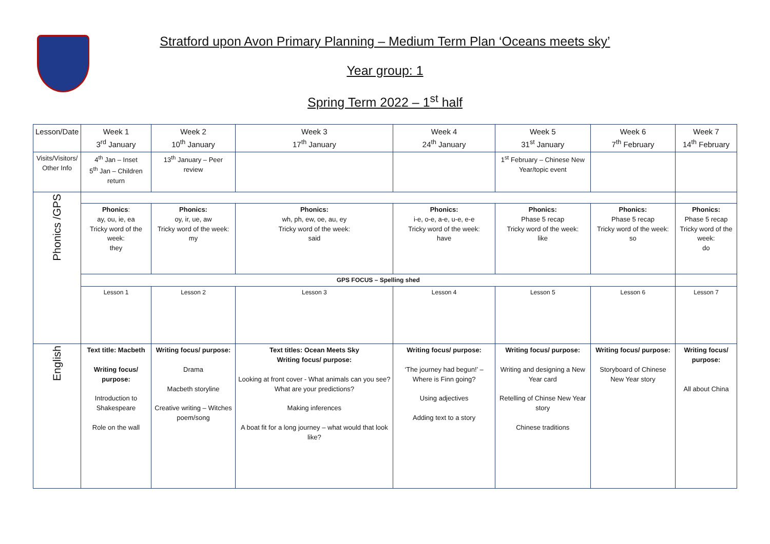Stratford upon Avon Primary Planning – Medium Term Plan ‘Oceans meets sky’
Year group: 1
Spring Term 2022 – 1<sup>st</sup> half
| Lesson/Date | Week 1 3<sup>rd</sup> January | Week 2 10<sup>th</sup> January | Week 3 17<sup>th</sup> January | Week 4 24<sup>th</sup> January | Week 5 31<sup>st</sup> January | Week 6 7<sup>th</sup> February | Week 7 14<sup>th</sup> February |
| Visits/Visitors/ Other Info | 4<sup>th</sup> Jan – Inset 5<sup>th</sup> Jan – Children return | 13<sup>th</sup> January – Peer review | | | 1<sup>st</sup> February – Chinese New Year/topic event | | |
| Phonics /GPS | | | | | | | |
| | Phonics : ay, ou, ie, ea Tricky word of the week: they | Phonics: oy, ir, ue, aw Tricky word of the week: my | Phonics: wh, ph, ew, oe, au, ey Tricky word of the week: said | Phonics: i-e, o-e, a-e, u-e, e-e Tricky word of the week: have | Phonics: Phase 5 recap Tricky word of the week: like | Phonics: Phase 5 recap Tricky word of the week: so | Phonics: Phase 5 recap Tricky word of the week: do |
| | GPS FOCUS – Spelling shed | | | | | | |
| | Lesson 1 | Lesson 2 | Lesson 3 | Lesson 4 | Lesson 5 | Lesson 6 | Lesson 7 |
| English | Text title: Macbeth Writing focus/ purpose: Introduction to Shakespeare Role on the wall | Writing focus/ purpose: Drama Macbeth storyline Creative writing – Witches poem/song | Text titles: Ocean Meets Sky Writing focus/ purpose: Looking at front cover - What animals can you see? What are your predictions? Making inferences A boat fit for a long journey – what would that look like? | Writing focus/ purpose: ‘The journey had begun!’ – Where is Finn going? Using adjectives Adding text to a story | Writing focus/ purpose: Writing and designing a New Year card Retelling of Chinse New Year story Chinese traditions | Writing focus/ purpose: Storyboard of Chinese New Year story | Writing focus/ purpose: All about China |